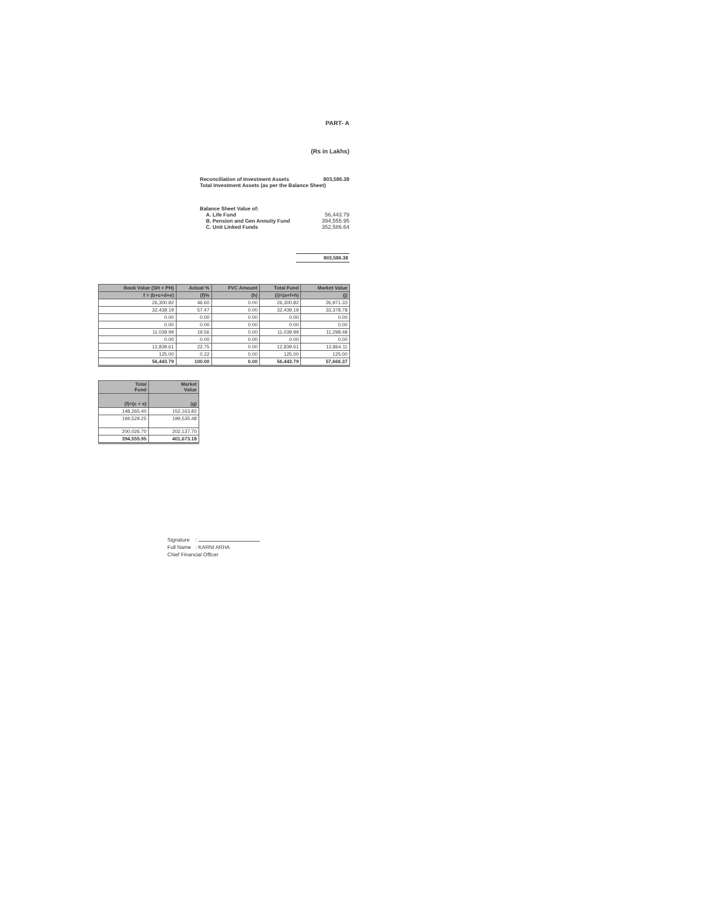PART- A
(Rs in Lakhs)
Reconciliation of Investment Assets 803,586.38
Total Investment Assets (as per the Balance Sheet)
Balance Sheet Value of:
A. Life Fund 56,443.79
B. Pension and Gen Annuity Fund 394,555.95
C. Unit Linked Funds 352,586.64
803,586.38
| Book Value (SH + PH) | Actual % | FVC Amount | Total Fund | Market Value |
| --- | --- | --- | --- | --- |
| f = (b+c+d+e) | (f)% | (h) | (i)=(a+f+h) | (j) |
| 26,300.82 | 46.60 | 0.00 | 26,300.82 | 26,971.33 |
| 32,439.19 | 57.47 | 0.00 | 32,439.19 | 33,378.78 |
| 0.00 | 0.00 | 0.00 | 0.00 | 0.00 |
| 0.00 | 0.00 | 0.00 | 0.00 | 0.00 |
| 11,039.99 | 19.56 | 0.00 | 11,039.99 | 11,298.48 |
| 0.00 | 0.00 | 0.00 | 0.00 | 0.00 |
| 12,839.61 | 22.75 | 0.00 | 12,839.61 | 12,864.11 |
| 125.00 | 0.22 | 0.00 | 125.00 | 125.00 |
| 56,443.79 | 100.00 | 0.00 | 56,443.79 | 57,666.37 |
| Total Fund | Market Value |
| --- | --- |
| (f)=(c + e) | (g) |
| 148,265.40 | 152,163.82 |
| 194,529.25 | 199,535.48 |
| 200,026.70 | 202,137.70 |
| 394,555.95 | 401,673.18 |
Signature :
Full Name : KARNI ARHA
Chief Financial Officer